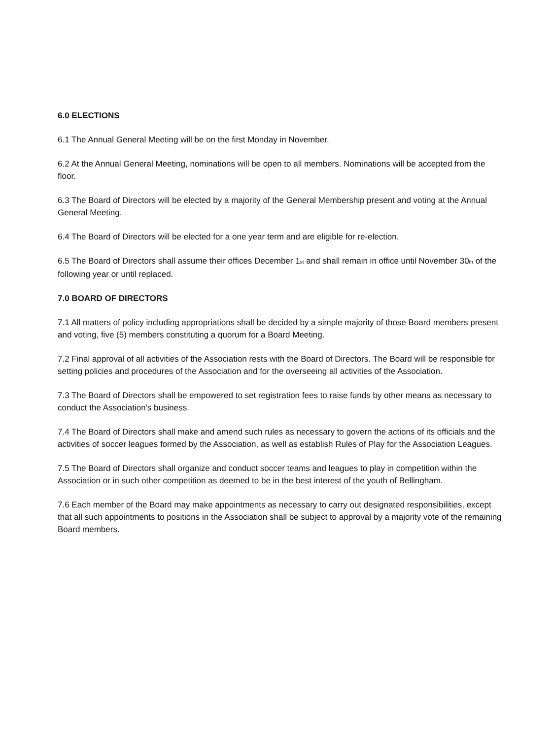6.0 ELECTIONS
6.1 The Annual General Meeting will be on the first Monday in November.
6.2 At the Annual General Meeting, nominations will be open to all members. Nominations will be accepted from the floor.
6.3 The Board of Directors will be elected by a majority of the General Membership present and voting at the Annual General Meeting.
6.4 The Board of Directors will be elected for a one year term and are eligible for re-election.
6.5 The Board of Directors shall assume their offices December 1<sub>st</sub> and shall remain in office until November 30<sub>th</sub> of the following year or until replaced.
7.0 BOARD OF DIRECTORS
7.1 All matters of policy including appropriations shall be decided by a simple majority of those Board members present and voting, five (5) members constituting a quorum for a Board Meeting.
7.2 Final approval of all activities of the Association rests with the Board of Directors. The Board will be responsible for setting policies and procedures of the Association and for the overseeing all activities of the Association.
7.3 The Board of Directors shall be empowered to set registration fees to raise funds by other means as necessary to conduct the Association's business.
7.4 The Board of Directors shall make and amend such rules as necessary to govern the actions of its officials and the activities of soccer leagues formed by the Association, as well as establish Rules of Play for the Association Leagues.
7.5 The Board of Directors shall organize and conduct soccer teams and leagues to play in competition within the Association or in such other competition as deemed to be in the best interest of the youth of Bellingham.
7.6 Each member of the Board may make appointments as necessary to carry out designated responsibilities, except that all such appointments to positions in the Association shall be subject to approval by a majority vote of the remaining Board members.